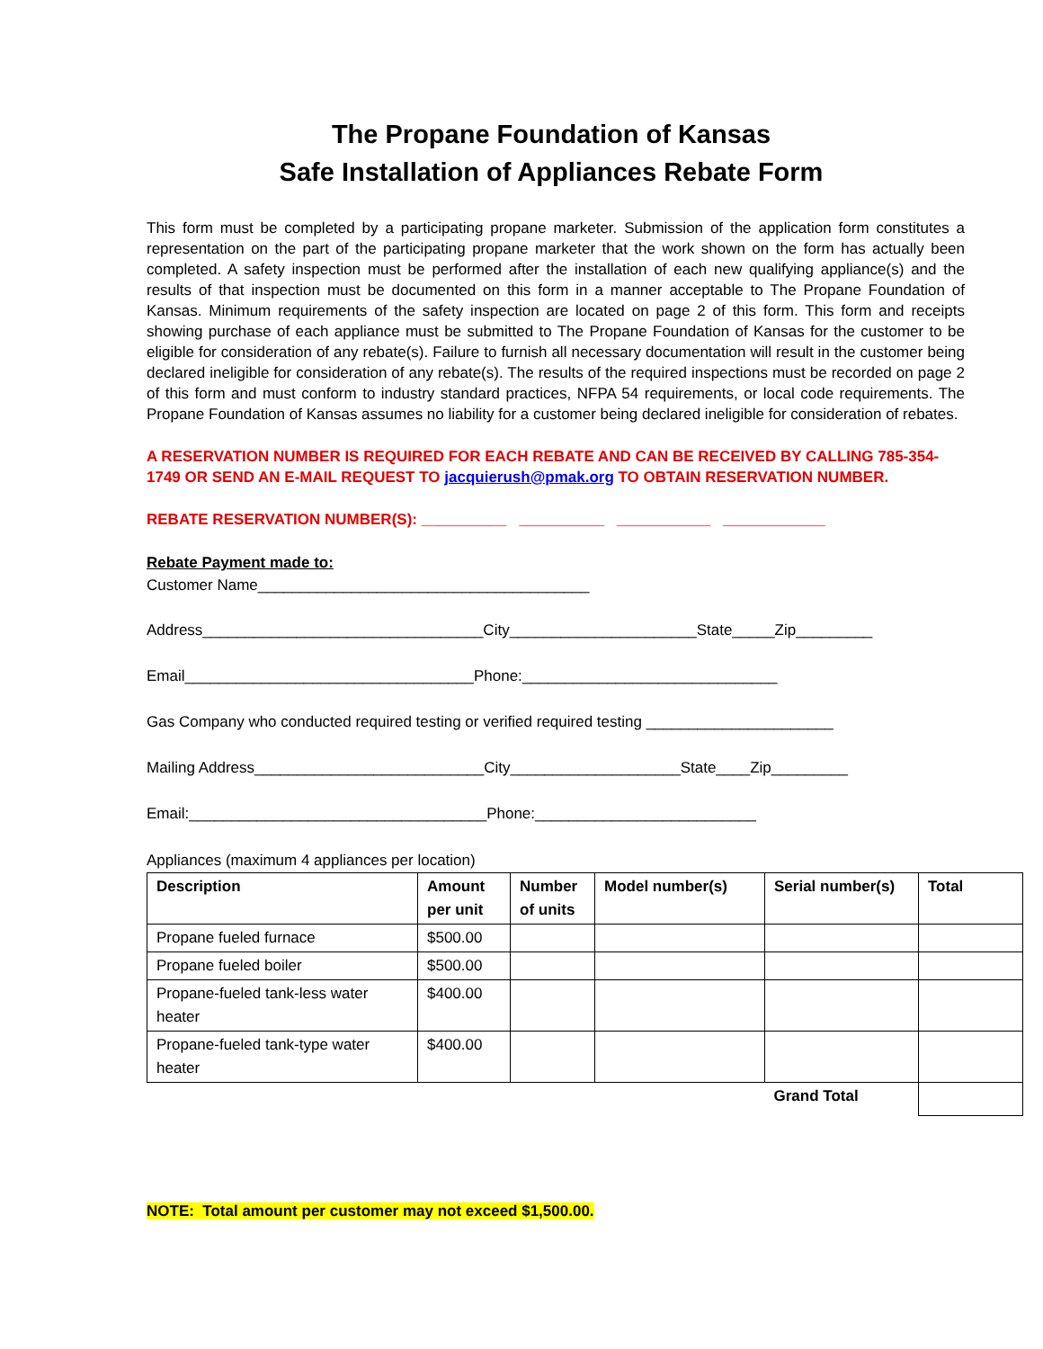The Propane Foundation of Kansas
Safe Installation of Appliances Rebate Form
This form must be completed by a participating propane marketer. Submission of the application form constitutes a representation on the part of the participating propane marketer that the work shown on the form has actually been completed. A safety inspection must be performed after the installation of each new qualifying appliance(s) and the results of that inspection must be documented on this form in a manner acceptable to The Propane Foundation of Kansas. Minimum requirements of the safety inspection are located on page 2 of this form. This form and receipts showing purchase of each appliance must be submitted to The Propane Foundation of Kansas for the customer to be eligible for consideration of any rebate(s). Failure to furnish all necessary documentation will result in the customer being declared ineligible for consideration of any rebate(s). The results of the required inspections must be recorded on page 2 of this form and must conform to industry standard practices, NFPA 54 requirements, or local code requirements. The Propane Foundation of Kansas assumes no liability for a customer being declared ineligible for consideration of rebates.
A RESERVATION NUMBER IS REQUIRED FOR EACH REBATE AND CAN BE RECEIVED BY CALLING 785-354-1749 OR SEND AN E-MAIL REQUEST TO jacquierush@pmak.org TO OBTAIN RESERVATION NUMBER.
REBATE RESERVATION NUMBER(S): __________ __________ ___________ ____________
Rebate Payment made to:
Customer Name_______________________________________
Address_________________________________City______________________State_____Zip_________
Email__________________________________Phone:______________________________
Gas Company who conducted required testing or verified required testing ______________________
Mailing Address___________________________City____________________State____Zip_________
Email:___________________________________Phone:__________________________
Appliances (maximum 4 appliances per location)
| Description | Amount per unit | Number of units | Model number(s) | Serial number(s) | Total |
| --- | --- | --- | --- | --- | --- |
| Propane fueled furnace | $500.00 | | | | |
| Propane fueled boiler | $500.00 | | | | |
| Propane-fueled tank-less water heater | $400.00 | | | | |
| Propane-fueled tank-type water heater | $400.00 | | | | |
| | | | | Grand Total | |
NOTE: Total amount per customer may not exceed $1,500.00.